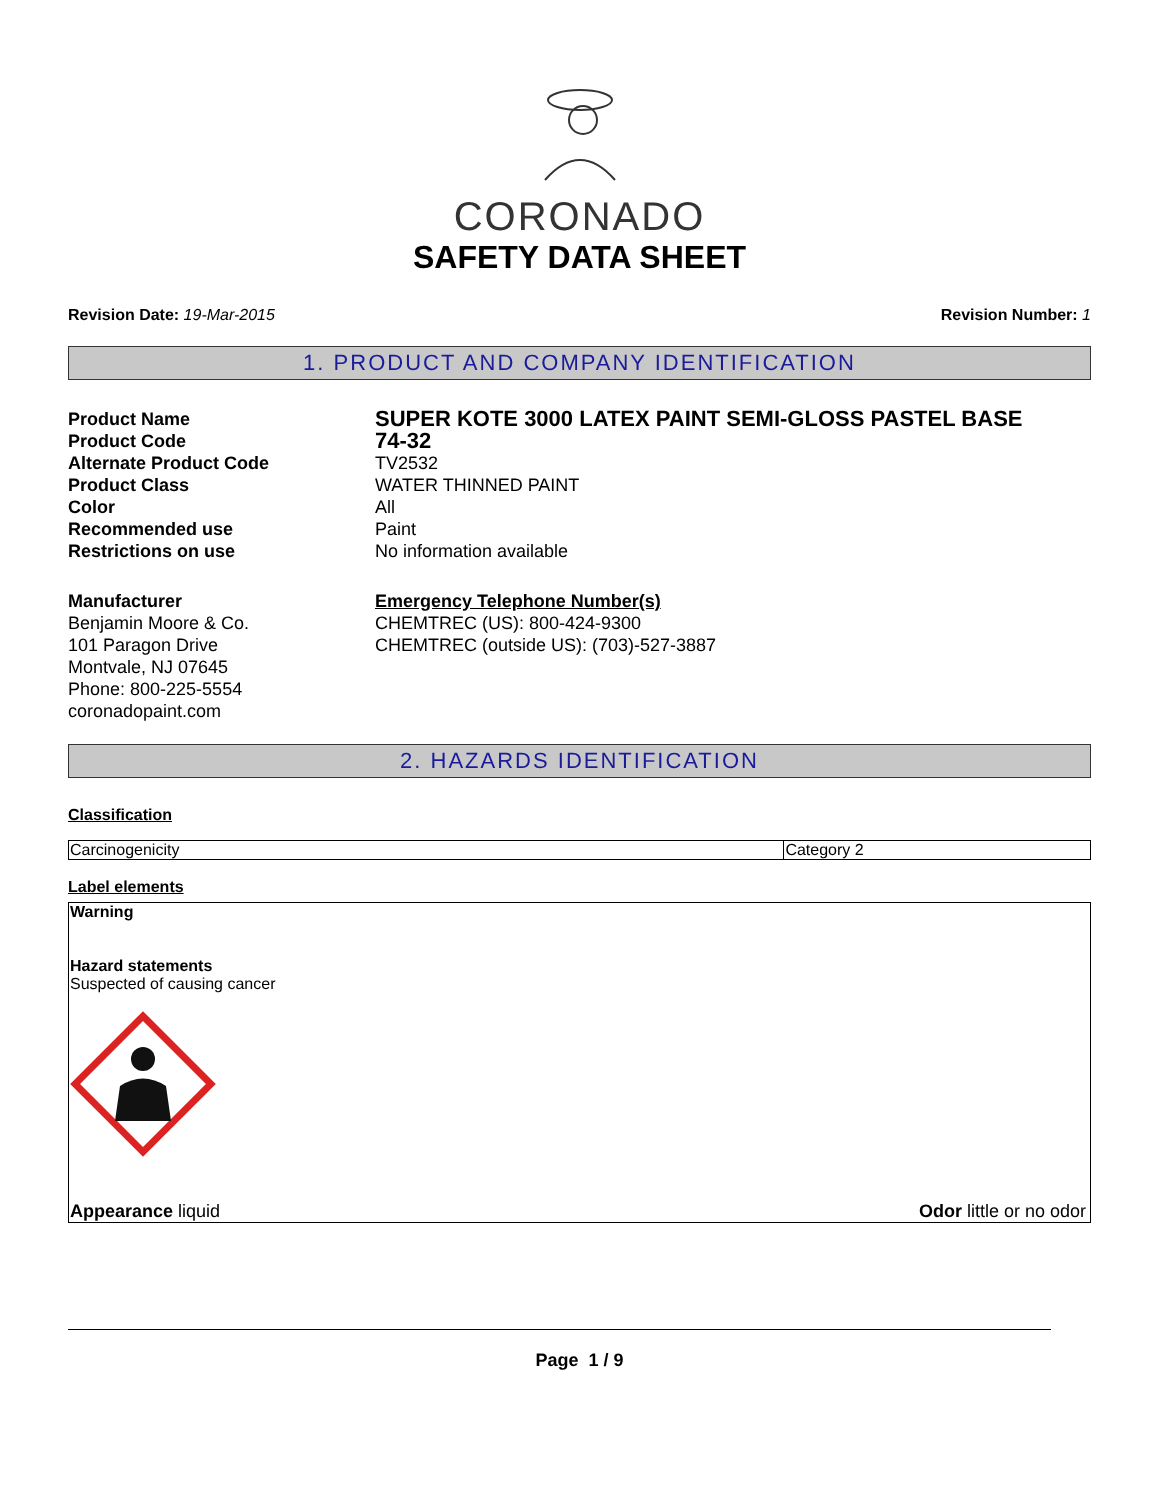CORONADO
SAFETY DATA SHEET
Revision Date: 19-Mar-2015 Revision Number: 1
1. PRODUCT AND COMPANY IDENTIFICATION
Product Name
SUPER KOTE 3000 LATEX PAINT SEMI-GLOSS PASTEL BASE
Product Code
74-32
Alternate Product Code
TV2532
Product Class
WATER THINNED PAINT
Color
All
Recommended use
Paint
Restrictions on use
No information available
Manufacturer
Benjamin Moore & Co.
101 Paragon Drive
Montvale, NJ 07645
Phone: 800-225-5554
coronadopaint.com
Emergency Telephone Number(s)
CHEMTREC (US): 800-424-9300
CHEMTREC (outside US): (703)-527-3887
2. HAZARDS IDENTIFICATION
Classification
| Carcinogenicity | Category 2 |
Label elements
Warning
Hazard statements
Suspected of causing cancer
Appearance liquid Odor little or no odor
Page 1 / 9